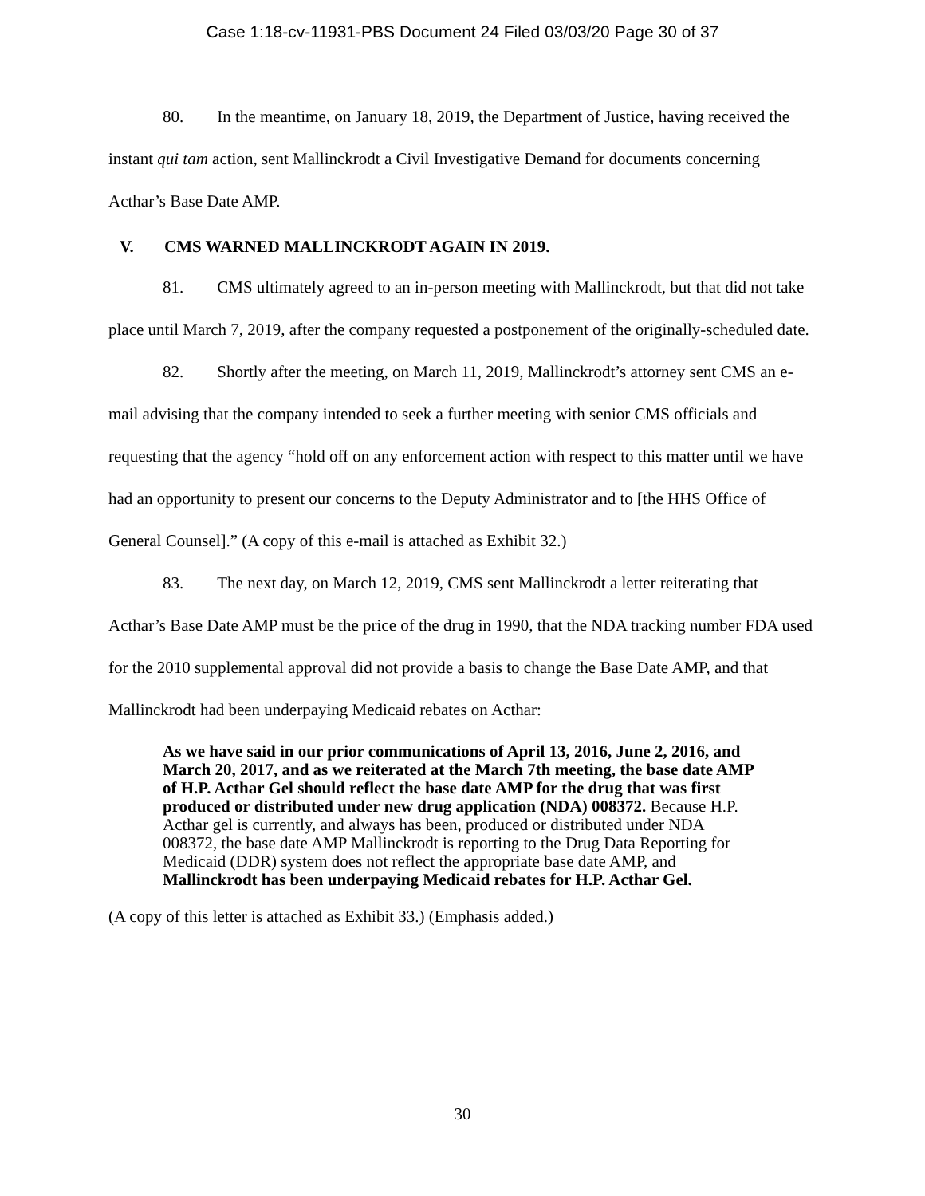Case 1:18-cv-11931-PBS Document 24 Filed 03/03/20 Page 30 of 37
80. In the meantime, on January 18, 2019, the Department of Justice, having received the instant qui tam action, sent Mallinckrodt a Civil Investigative Demand for documents concerning Acthar’s Base Date AMP.
V. CMS WARNED MALLINCKRODT AGAIN IN 2019.
81. CMS ultimately agreed to an in-person meeting with Mallinckrodt, but that did not take place until March 7, 2019, after the company requested a postponement of the originally-scheduled date.
82. Shortly after the meeting, on March 11, 2019, Mallinckrodt’s attorney sent CMS an e-mail advising that the company intended to seek a further meeting with senior CMS officials and requesting that the agency “hold off on any enforcement action with respect to this matter until we have had an opportunity to present our concerns to the Deputy Administrator and to [the HHS Office of General Counsel].” (A copy of this e-mail is attached as Exhibit 32.)
83. The next day, on March 12, 2019, CMS sent Mallinckrodt a letter reiterating that Acthar’s Base Date AMP must be the price of the drug in 1990, that the NDA tracking number FDA used for the 2010 supplemental approval did not provide a basis to change the Base Date AMP, and that Mallinckrodt had been underpaying Medicaid rebates on Acthar:
As we have said in our prior communications of April 13, 2016, June 2, 2016, and March 20, 2017, and as we reiterated at the March 7th meeting, the base date AMP of H.P. Acthar Gel should reflect the base date AMP for the drug that was first produced or distributed under new drug application (NDA) 008372. Because H.P. Acthar gel is currently, and always has been, produced or distributed under NDA 008372, the base date AMP Mallinckrodt is reporting to the Drug Data Reporting for Medicaid (DDR) system does not reflect the appropriate base date AMP, and Mallinckrodt has been underpaying Medicaid rebates for H.P. Acthar Gel.
(A copy of this letter is attached as Exhibit 33.) (Emphasis added.)
30